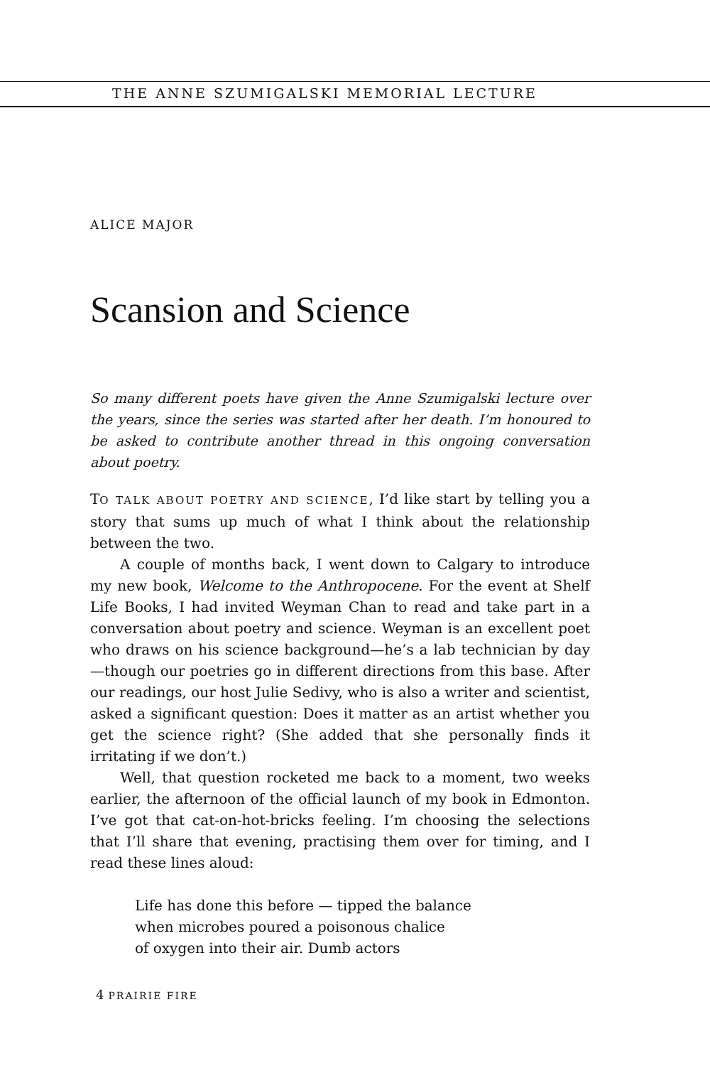THE ANNE SZUMIGALSKI MEMORIAL LECTURE
ALICE MAJOR
Scansion and Science
So many different poets have given the Anne Szumigalski lecture over the years, since the series was started after her death. I’m honoured to be asked to contribute another thread in this ongoing conversation about poetry.
TO TALK ABOUT POETRY AND SCIENCE, I’d like start by telling you a story that sums up much of what I think about the relationship between the two.
A couple of months back, I went down to Calgary to introduce my new book, Welcome to the Anthropocene. For the event at Shelf Life Books, I had invited Weyman Chan to read and take part in a conversation about poetry and science. Weyman is an excellent poet who draws on his science background—he’s a lab technician by day—though our poetries go in different directions from this base. After our readings, our host Julie Sedivy, who is also a writer and scientist, asked a significant question: Does it matter as an artist whether you get the science right? (She added that she personally finds it irritating if we don’t.)
Well, that question rocketed me back to a moment, two weeks earlier, the afternoon of the official launch of my book in Edmonton. I’ve got that cat-on-hot-bricks feeling. I’m choosing the selections that I’ll share that evening, practising them over for timing, and I read these lines aloud:
Life has done this before — tipped the balance
when microbes poured a poisonous chalice
of oxygen into their air. Dumb actors
4 PRAIRIE FIRE